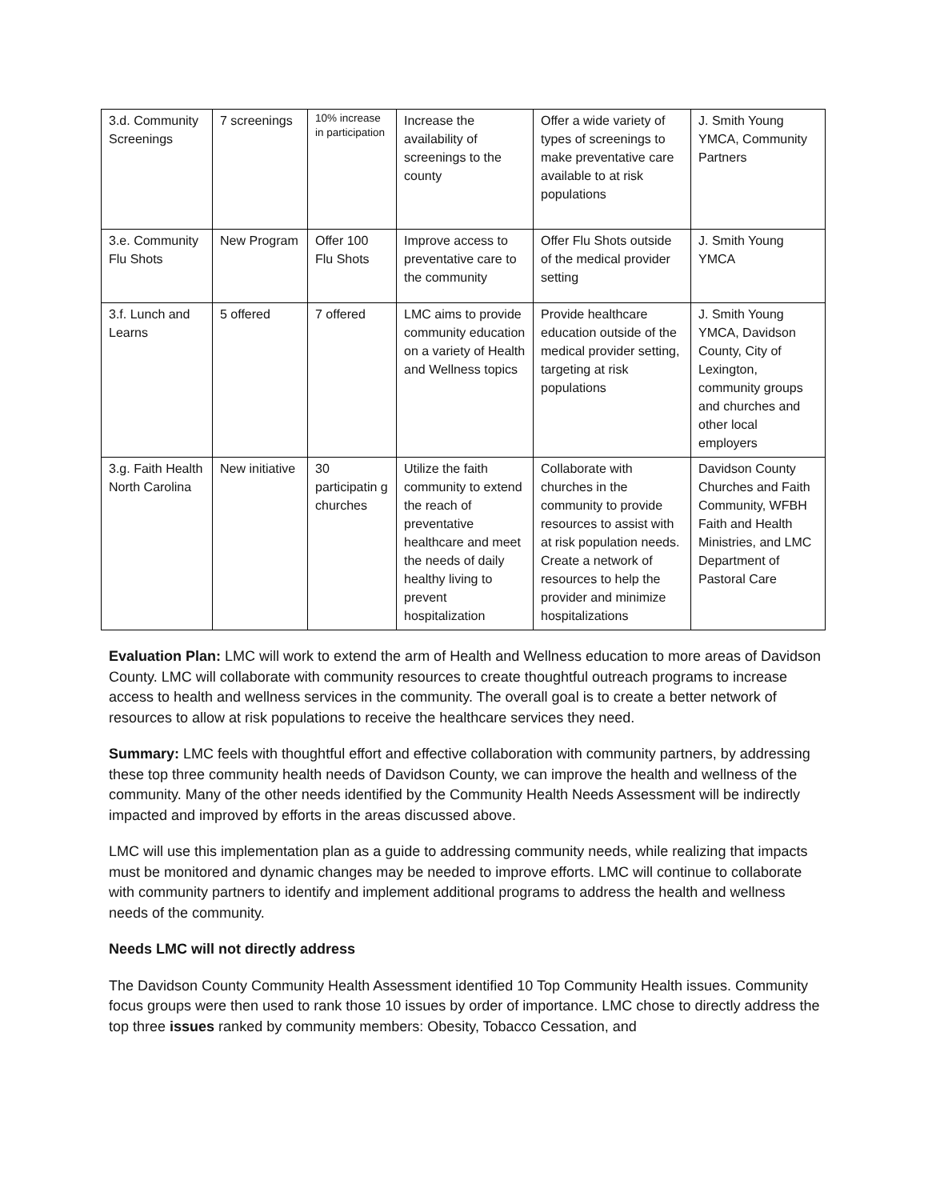| 3.d. Community Screenings | 7 screenings | 10% increase in participation | Increase the availability of screenings to the county | Offer a wide variety of types of screenings to make preventative care available to at risk populations | J. Smith Young YMCA, Community Partners |
| 3.e. Community Flu Shots | New Program | Offer 100 Flu Shots | Improve access to preventative care to the community | Offer Flu Shots outside of the medical provider setting | J. Smith Young YMCA |
| 3.f. Lunch and Learns | 5 offered | 7 offered | LMC aims to provide community education on a variety of Health and Wellness topics | Provide healthcare education outside of the medical provider setting, targeting at risk populations | J. Smith Young YMCA, Davidson County, City of Lexington, community groups and churches and other local employers |
| 3.g. Faith Health North Carolina | New initiative | 30 participatin g churches | Utilize the faith community to extend the reach of preventative healthcare and meet the needs of daily healthy living to prevent hospitalization | Collaborate with churches in the community to provide resources to assist with at risk population needs. Create a network of resources to help the provider and minimize hospitalizations | Davidson County Churches and Faith Community, WFBH Faith and Health Ministries, and LMC Department of Pastoral Care |
Evaluation Plan: LMC will work to extend the arm of Health and Wellness education to more areas of Davidson County. LMC will collaborate with community resources to create thoughtful outreach programs to increase access to health and wellness services in the community. The overall goal is to create a better network of resources to allow at risk populations to receive the healthcare services they need.
Summary: LMC feels with thoughtful effort and effective collaboration with community partners, by addressing these top three community health needs of Davidson County, we can improve the health and wellness of the community. Many of the other needs identified by the Community Health Needs Assessment will be indirectly impacted and improved by efforts in the areas discussed above.
LMC will use this implementation plan as a guide to addressing community needs, while realizing that impacts must be monitored and dynamic changes may be needed to improve efforts. LMC will continue to collaborate with community partners to identify and implement additional programs to address the health and wellness needs of the community.
Needs LMC will not directly address
The Davidson County Community Health Assessment identified 10 Top Community Health issues. Community focus groups were then used to rank those 10 issues by order of importance. LMC chose to directly address the top three issues ranked by community members: Obesity, Tobacco Cessation, and